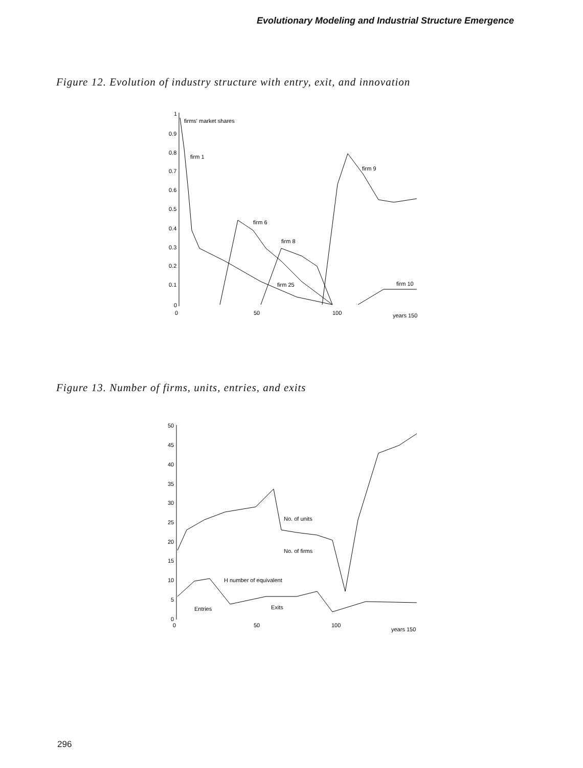Evolutionary Modeling and Industrial Structure Emergence
Figure 12. Evolution of industry structure with entry, exit, and innovation
1
0.9
0.8
0.7
0.6
0.5
0.4
0.3
0.2
0.1
0
firms' market shares
firm 1
firm 9
firm 6
firm 8
firm 25
firm 10
0
50
100
years 150
Figure 13. Number of firms, units, entries, and exits
50
45
40
35
30
25
20
15
10
5
0
No. of units
No. of firms
H number of equivalent
Entries
Exits
0
50
100
years 150
296